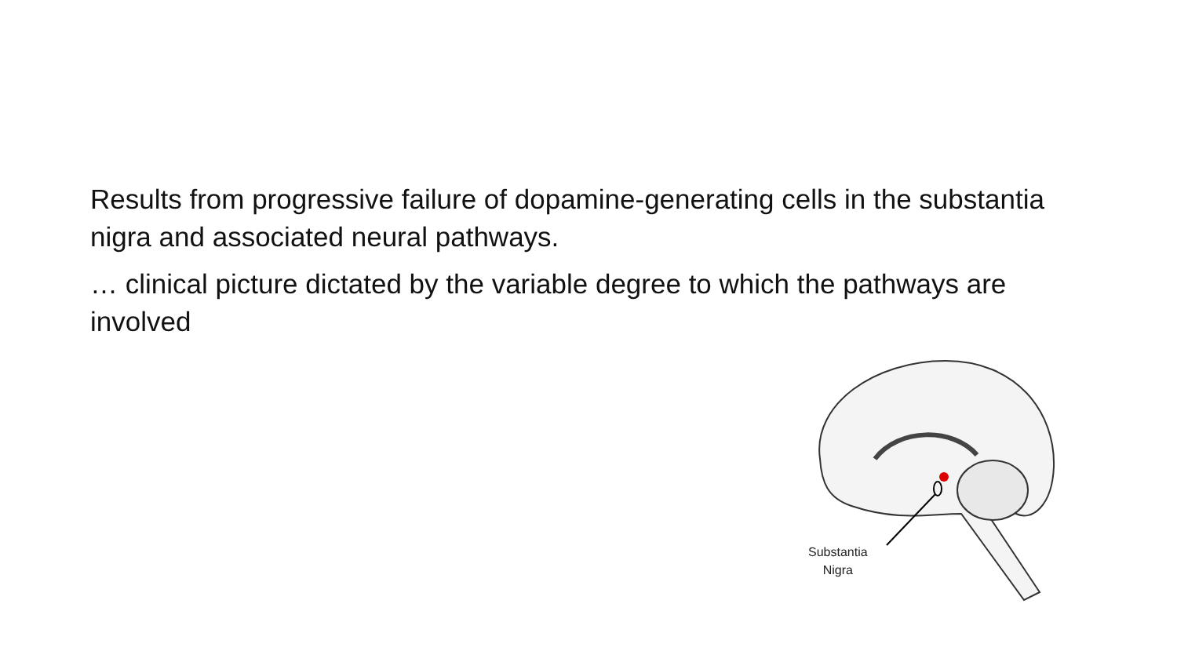Results from progressive failure of dopamine-generating cells in the substantia nigra and associated neural pathways.
… clinical picture dictated by the variable degree to which the pathways are involved
Substantia
Nigra